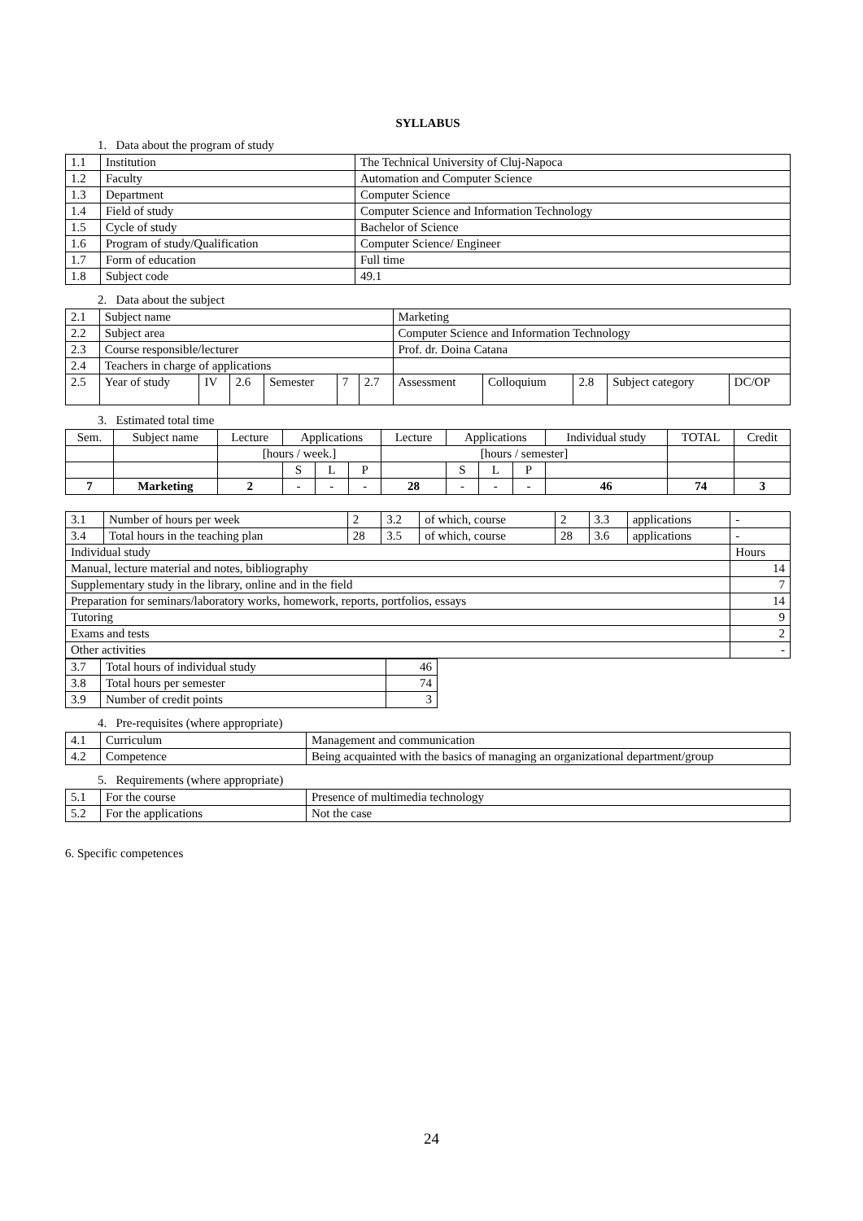SYLLABUS
1. Data about the program of study
| 1.1 | Institution | The Technical University of Cluj-Napoca |
| 1.2 | Faculty | Automation and Computer Science |
| 1.3 | Department | Computer Science |
| 1.4 | Field of study | Computer Science and Information Technology |
| 1.5 | Cycle of study | Bachelor of Science |
| 1.6 | Program of study/Qualification | Computer Science/ Engineer |
| 1.7 | Form of education | Full time |
| 1.8 | Subject code | 49.1 |
2. Data about the subject
| 2.1 | Subject name | | | | | | Marketing | | | | |
| 2.2 | Subject area | | | | | | Computer Science and Information Technology | | | | |
| 2.3 | Course responsible/lecturer | | | | | | Prof. dr. Doina Catana | | | | |
| 2.4 | Teachers in charge of applications | | | | | | | | | | |
| 2.5 | Year of study | IV | 2.6 | Semester | 7 | 2.7 | Assessment | Colloquium | 2.8 | Subject category | DC/OP |
3. Estimated total time
| Sem. | Subject name | Lecture | Applications | | | Lecture | Applications | | | Individual study | TOTAL | Credit |
| --- | --- | --- | --- | --- | --- | --- | --- | --- | --- | --- | --- | --- |
| | | [hours / week.] | | | | [hours / semester] | | | | | | |
| | | | S | L | P | | S | L | P | | | |
| 7 | Marketing | 2 | - | - | - | 28 | - | - | - | 46 | 74 | 3 |
| 3.1 | Number of hours per week | 2 | 3.2 | of which, course | 2 | 3.3 | applications | - |
| 3.4 | Total hours in the teaching plan | 28 | 3.5 | of which, course | 28 | 3.6 | applications | - |
| Individual study | | | | | | | | Hours |
| Manual, lecture material and notes, bibliography | | | | | | | | 14 |
| Supplementary study in the library, online and in the field | | | | | | | | 7 |
| Preparation for seminars/laboratory works, homework, reports, portfolios, essays | | | | | | | | 14 |
| Tutoring | | | | | | | | 9 |
| Exams and tests | | | | | | | | 2 |
| Other activities | | | | | | | | - |
| 3.7 | Total hours of individual study | 46 |
| 3.8 | Total hours per semester | 74 |
| 3.9 | Number of credit points | 3 |
4. Pre-requisites (where appropriate)
| 4.1 | Curriculum | Management and communication |
| 4.2 | Competence | Being acquainted with the basics of managing an organizational department/group |
5. Requirements (where appropriate)
| 5.1 | For the course | Presence of multimedia technology |
| 5.2 | For the applications | Not the case |
6. Specific competences
24